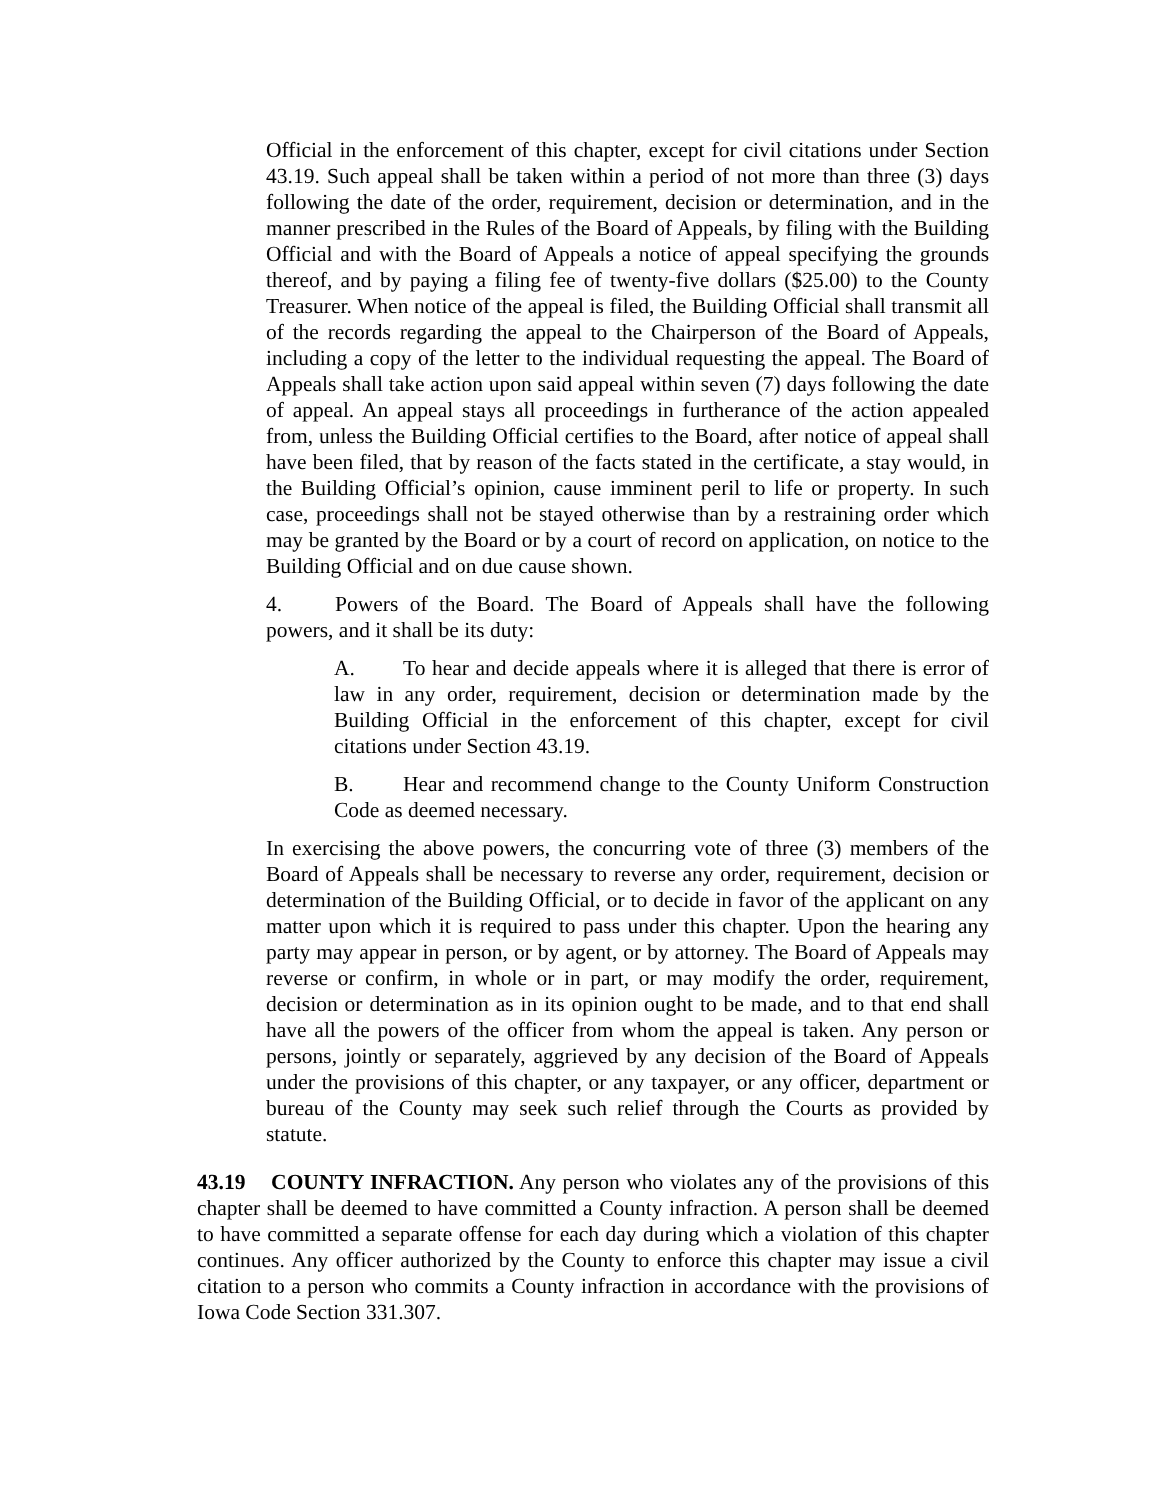Official in the enforcement of this chapter, except for civil citations under Section 43.19. Such appeal shall be taken within a period of not more than three (3) days following the date of the order, requirement, decision or determination, and in the manner prescribed in the Rules of the Board of Appeals, by filing with the Building Official and with the Board of Appeals a notice of appeal specifying the grounds thereof, and by paying a filing fee of twenty-five dollars ($25.00) to the County Treasurer. When notice of the appeal is filed, the Building Official shall transmit all of the records regarding the appeal to the Chairperson of the Board of Appeals, including a copy of the letter to the individual requesting the appeal. The Board of Appeals shall take action upon said appeal within seven (7) days following the date of appeal. An appeal stays all proceedings in furtherance of the action appealed from, unless the Building Official certifies to the Board, after notice of appeal shall have been filed, that by reason of the facts stated in the certificate, a stay would, in the Building Official’s opinion, cause imminent peril to life or property. In such case, proceedings shall not be stayed otherwise than by a restraining order which may be granted by the Board or by a court of record on application, on notice to the Building Official and on due cause shown.
4. Powers of the Board. The Board of Appeals shall have the following powers, and it shall be its duty:
A. To hear and decide appeals where it is alleged that there is error of law in any order, requirement, decision or determination made by the Building Official in the enforcement of this chapter, except for civil citations under Section 43.19.
B. Hear and recommend change to the County Uniform Construction Code as deemed necessary.
In exercising the above powers, the concurring vote of three (3) members of the Board of Appeals shall be necessary to reverse any order, requirement, decision or determination of the Building Official, or to decide in favor of the applicant on any matter upon which it is required to pass under this chapter. Upon the hearing any party may appear in person, or by agent, or by attorney. The Board of Appeals may reverse or confirm, in whole or in part, or may modify the order, requirement, decision or determination as in its opinion ought to be made, and to that end shall have all the powers of the officer from whom the appeal is taken. Any person or persons, jointly or separately, aggrieved by any decision of the Board of Appeals under the provisions of this chapter, or any taxpayer, or any officer, department or bureau of the County may seek such relief through the Courts as provided by statute.
43.19 COUNTY INFRACTION. Any person who violates any of the provisions of this chapter shall be deemed to have committed a County infraction. A person shall be deemed to have committed a separate offense for each day during which a violation of this chapter continues. Any officer authorized by the County to enforce this chapter may issue a civil citation to a person who commits a County infraction in accordance with the provisions of Iowa Code Section 331.307.